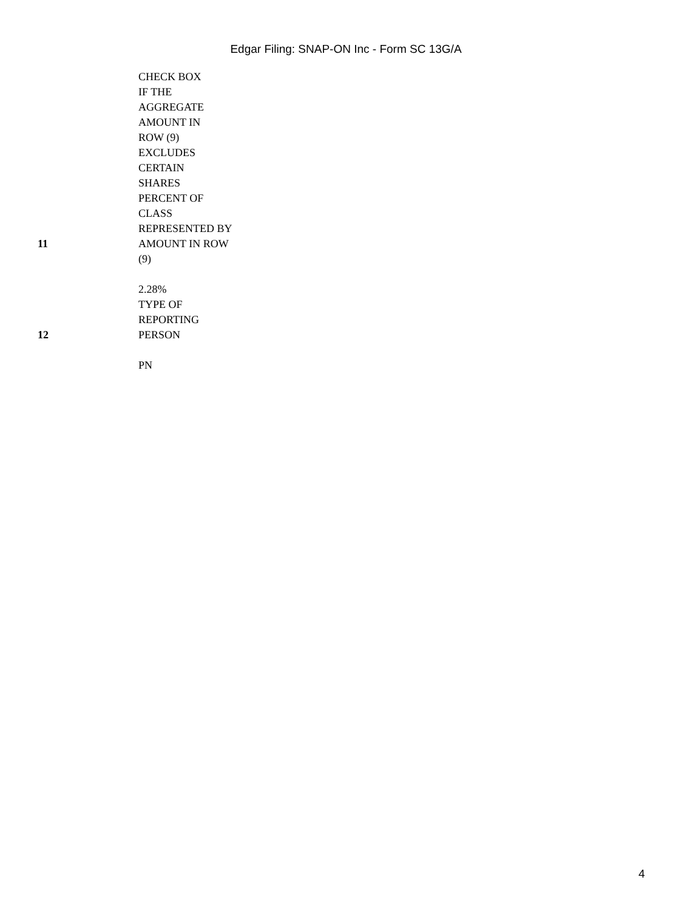Edgar Filing: SNAP-ON Inc - Form SC 13G/A
| | CHECK BOX IF THE AGGREGATE AMOUNT IN ROW (9) EXCLUDES CERTAIN SHARES |
| 11 | PERCENT OF CLASS REPRESENTED BY AMOUNT IN ROW (9) 2.28% |
| 12 | TYPE OF REPORTING PERSON PN |
4